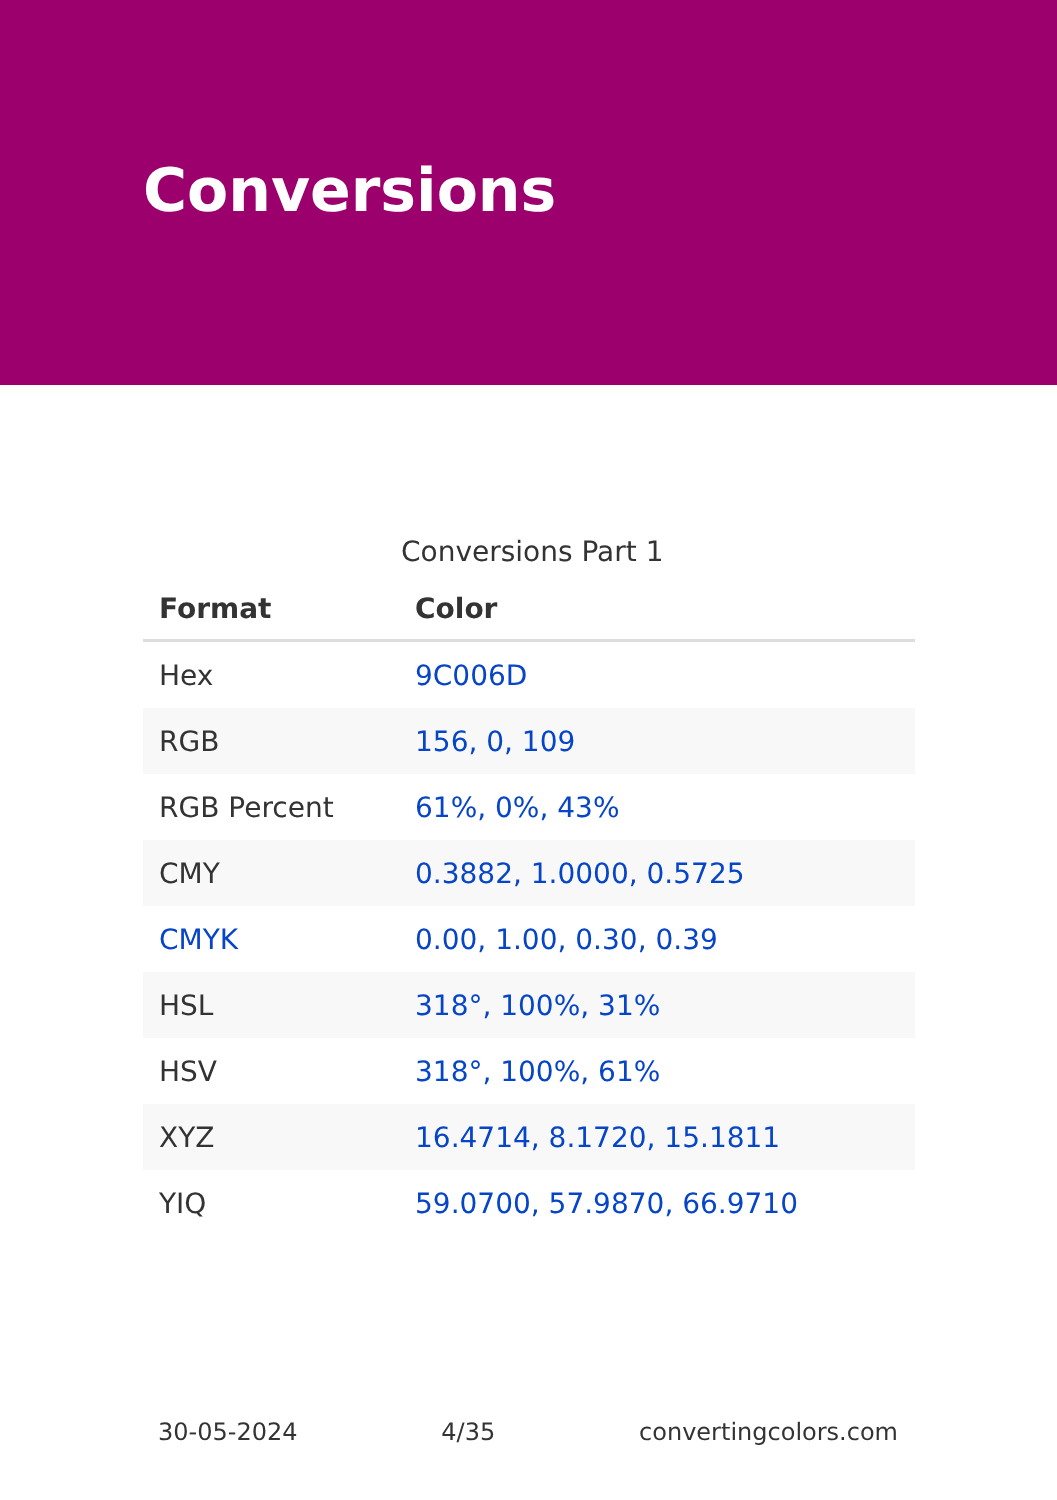Conversions
Conversions Part 1
| Format | Color |
| --- | --- |
| Hex | 9C006D |
| RGB | 156, 0, 109 |
| RGB Percent | 61%, 0%, 43% |
| CMY | 0.3882, 1.0000, 0.5725 |
| CMYK | 0.00, 1.00, 0.30, 0.39 |
| HSL | 318°, 100%, 31% |
| HSV | 318°, 100%, 61% |
| XYZ | 16.4714, 8.1720, 15.1811 |
| YIQ | 59.0700, 57.9870, 66.9710 |
30-05-2024 4/35 convertingcolors.com